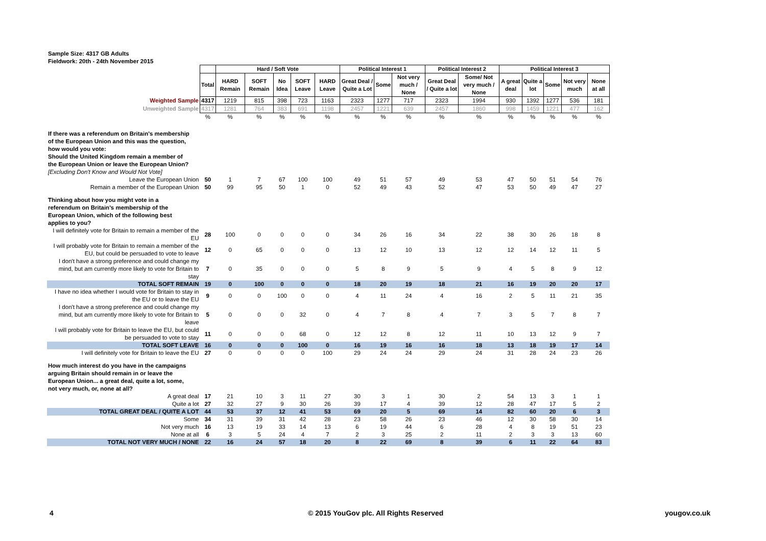Sample Size: 4317 GB Adults
Fieldwork: 20th - 24th November 2015
| | | Hard / Soft Vote | | | | | Political Interest 1 | | | Political Interest 2 | | Political Interest 3 | | | | |
| | Total | HARD Remain | SOFT Remain | No Idea | SOFT Leave | HARD Leave | Great Deal / Quite a Lot | Some | Not very much / None | Great Deal / Quite a lot | Some/ Not very much / None | A great deal | Quite a lot | Some | Not very much | None at all |
| Weighted Sample | 4317 | 1219 | 815 | 398 | 723 | 1163 | 2323 | 1277 | 717 | 2323 | 1994 | 930 | 1392 | 1277 | 536 | 181 |
| Unweighted Sample | 4317 | 1281 | 764 | 383 | 691 | 1198 | 2457 | 1221 | 639 | 2457 | 1860 | 998 | 1459 | 1221 | 477 | 162 |
| | % | % | % | % | % | % | % | % | % | % | % | % | % | % | % | % |
| If there was a referendum on Britain's membership of the European Union and this was the question, how would you vote: Should the United Kingdom remain a member of the European Union or leave the European Union? | | | | | | | | | | | | | | | | |
| [Excluding Don't Know and Would Not Vote] | | | | | | | | | | | | | | | | |
| Leave the European Union | 50 | 1 | 7 | 67 | 100 | 100 | 49 | 51 | 57 | 49 | 53 | 47 | 50 | 51 | 54 | 76 |
| Remain a member of the European Union | 50 | 99 | 95 | 50 | 1 | 0 | 52 | 49 | 43 | 52 | 47 | 53 | 50 | 49 | 47 | 27 |
| Thinking about how you might vote in a referendum on Britain's membership of the European Union, which of the following best applies to you? | | | | | | | | | | | | | | | | |
| I will definitely vote for Britain to remain a member of the EU | 28 | 100 | 0 | 0 | 0 | 0 | 34 | 26 | 16 | 34 | 22 | 38 | 30 | 26 | 18 | 8 |
| I will probably vote for Britain to remain a member of the EU, but could be persuaded to vote to leave | 12 | 0 | 65 | 0 | 0 | 0 | 13 | 12 | 10 | 13 | 12 | 12 | 14 | 12 | 11 | 5 |
| I don't have a strong preference and could change my mind, but am currently more likely to vote for Britain to stay | 7 | 0 | 35 | 0 | 0 | 0 | 5 | 8 | 9 | 5 | 9 | 4 | 5 | 8 | 9 | 12 |
| TOTAL SOFT REMAIN | 19 | 0 | 100 | 0 | 0 | 0 | 18 | 20 | 19 | 18 | 21 | 16 | 19 | 20 | 20 | 17 |
| I have no idea whether I would vote for Britain to stay in the EU or to leave the EU | 9 | 0 | 0 | 100 | 0 | 0 | 4 | 11 | 24 | 4 | 16 | 2 | 5 | 11 | 21 | 35 |
| I don't have a strong preference and could change my mind, but am currently more likely to vote for Britain to leave | 5 | 0 | 0 | 0 | 32 | 0 | 4 | 7 | 8 | 4 | 7 | 3 | 5 | 7 | 8 | 7 |
| I will probably vote for Britain to leave the EU, but could be persuaded to vote to stay | 11 | 0 | 0 | 0 | 68 | 0 | 12 | 12 | 8 | 12 | 11 | 10 | 13 | 12 | 9 | 7 |
| TOTAL SOFT LEAVE | 16 | 0 | 0 | 0 | 100 | 0 | 16 | 19 | 16 | 16 | 18 | 13 | 18 | 19 | 17 | 14 |
| I will definitely vote for Britain to leave the EU | 27 | 0 | 0 | 0 | 0 | 100 | 29 | 24 | 24 | 29 | 24 | 31 | 28 | 24 | 23 | 26 |
| How much interest do you have in the campaigns arguing Britain should remain in or leave the European Union... a great deal, quite a lot, some, not very much, or, none at all? | | | | | | | | | | | | | | | | |
| A great deal | 17 | 21 | 10 | 3 | 11 | 27 | 30 | 3 | 1 | 30 | 2 | 54 | 13 | 3 | 1 | 1 |
| Quite a lot | 27 | 32 | 27 | 9 | 30 | 26 | 39 | 17 | 4 | 39 | 12 | 28 | 47 | 17 | 5 | 2 |
| TOTAL GREAT DEAL / QUITE A LOT | 44 | 53 | 37 | 12 | 41 | 53 | 69 | 20 | 5 | 69 | 14 | 82 | 60 | 20 | 6 | 3 |
| Some | 34 | 31 | 39 | 31 | 42 | 28 | 23 | 58 | 26 | 23 | 46 | 12 | 30 | 58 | 30 | 14 |
| Not very much | 16 | 13 | 19 | 33 | 14 | 13 | 6 | 19 | 44 | 6 | 28 | 4 | 8 | 19 | 51 | 23 |
| None at all | 6 | 3 | 5 | 24 | 4 | 7 | 2 | 3 | 25 | 2 | 11 | 2 | 3 | 3 | 13 | 60 |
| TOTAL NOT VERY MUCH / NONE | 22 | 16 | 24 | 57 | 18 | 20 | 8 | 22 | 69 | 8 | 39 | 6 | 11 | 22 | 64 | 83 |
4
© 2015 YouGov plc. All Rights Reserved
yougov.co.uk